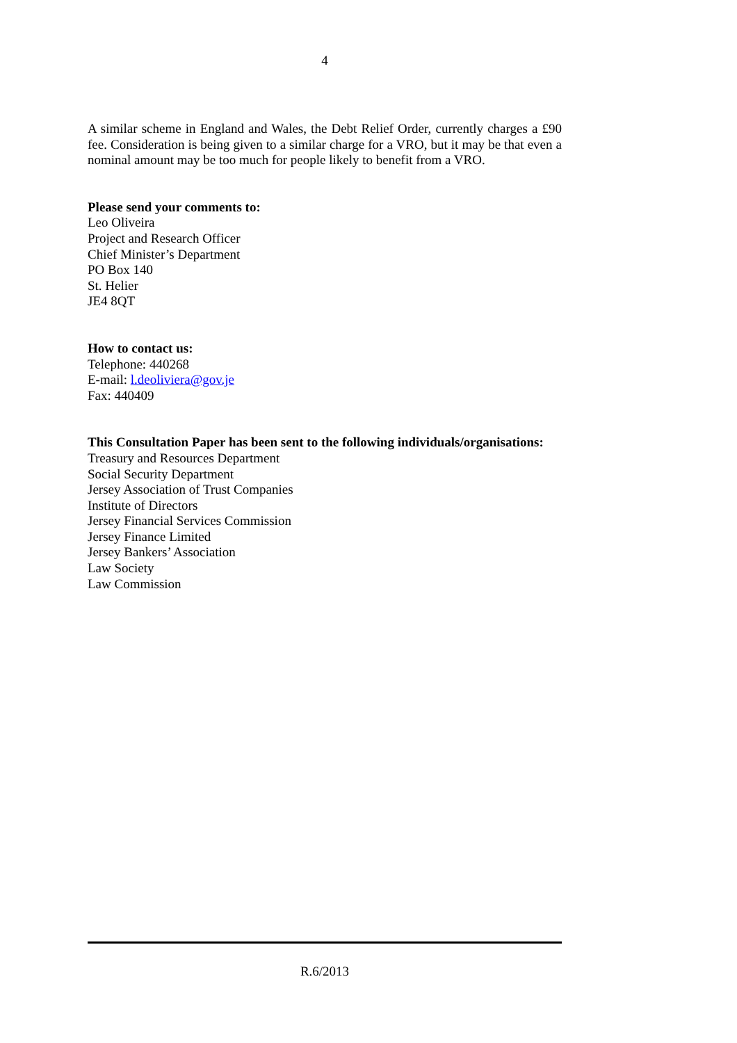4
A similar scheme in England and Wales, the Debt Relief Order, currently charges a £90 fee. Consideration is being given to a similar charge for a VRO, but it may be that even a nominal amount may be too much for people likely to benefit from a VRO.
Please send your comments to:
Leo Oliveira
Project and Research Officer
Chief Minister’s Department
PO Box 140
St. Helier
JE4 8QT
How to contact us:
Telephone: 440268
E-mail: l.deoliviera@gov.je
Fax: 440409
This Consultation Paper has been sent to the following individuals/organisations:
Treasury and Resources Department
Social Security Department
Jersey Association of Trust Companies
Institute of Directors
Jersey Financial Services Commission
Jersey Finance Limited
Jersey Bankers’ Association
Law Society
Law Commission
R.6/2013